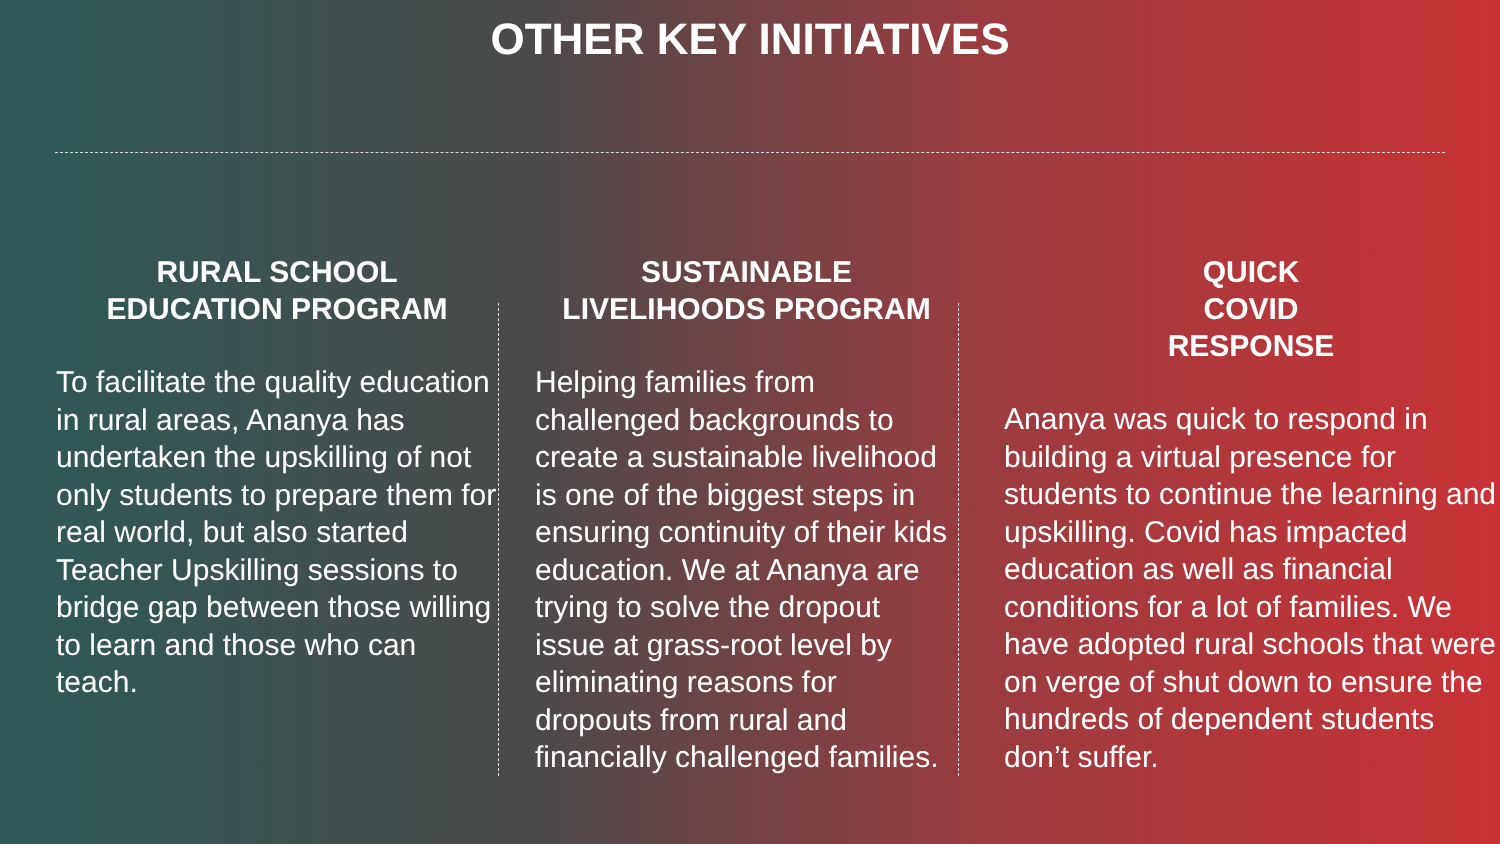OTHER KEY INITIATIVES
RURAL SCHOOL
EDUCATION PROGRAM
To facilitate the quality education in rural areas, Ananya has undertaken the upskilling of not only students to prepare them for real world, but also started Teacher Upskilling sessions to bridge gap between those willing to learn and those who can teach.
SUSTAINABLE
LIVELIHOODS PROGRAM
Helping families from challenged backgrounds to create a sustainable livelihood is one of the biggest steps in ensuring continuity of their kids education. We at Ananya are trying to solve the dropout issue at grass-root level by eliminating reasons for dropouts from rural and financially challenged families.
QUICK
COVID
RESPONSE
Ananya was quick to respond in building a virtual presence for students to continue the learning and upskilling. Covid has impacted education as well as financial conditions for a lot of families. We have adopted rural schools that were on verge of shut down to ensure the hundreds of dependent students don’t suffer.